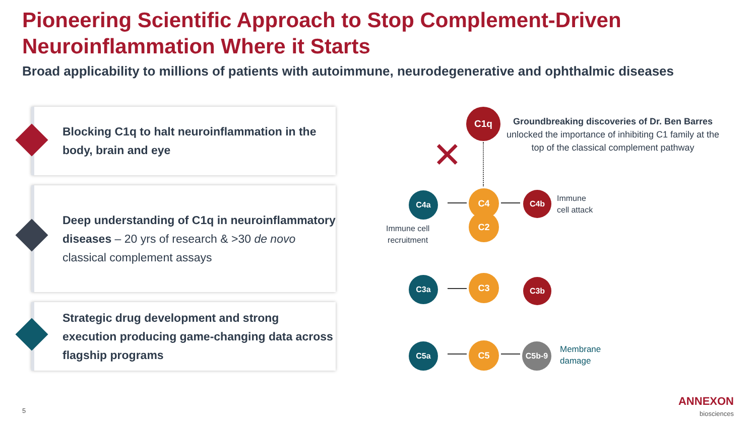Pioneering Scientific Approach to Stop Complement-Driven
Neuroinflammation Where it Starts
Broad applicability to millions of patients with autoimmune, neurodegenerative and ophthalmic diseases
Blocking C1q to halt neuroinflammation in the body, brain and eye
Deep understanding of C1q in neuroinflammatory diseases – 20 yrs of research & >30 de novo classical complement assays
Strategic drug development and strong execution producing game-changing data across flagship programs
C1q
Groundbreaking discoveries of Dr. Ben Barres
unlocked the importance of inhibiting C1 family at the top of the classical complement pathway
✕
C4a C4 C4b
Immune
cell attack
C2
Immune cell
recruitment
C3a C3 C3b
C5a C5 C5b-9
Membrane
damage
5
ANNEXON
biosciences